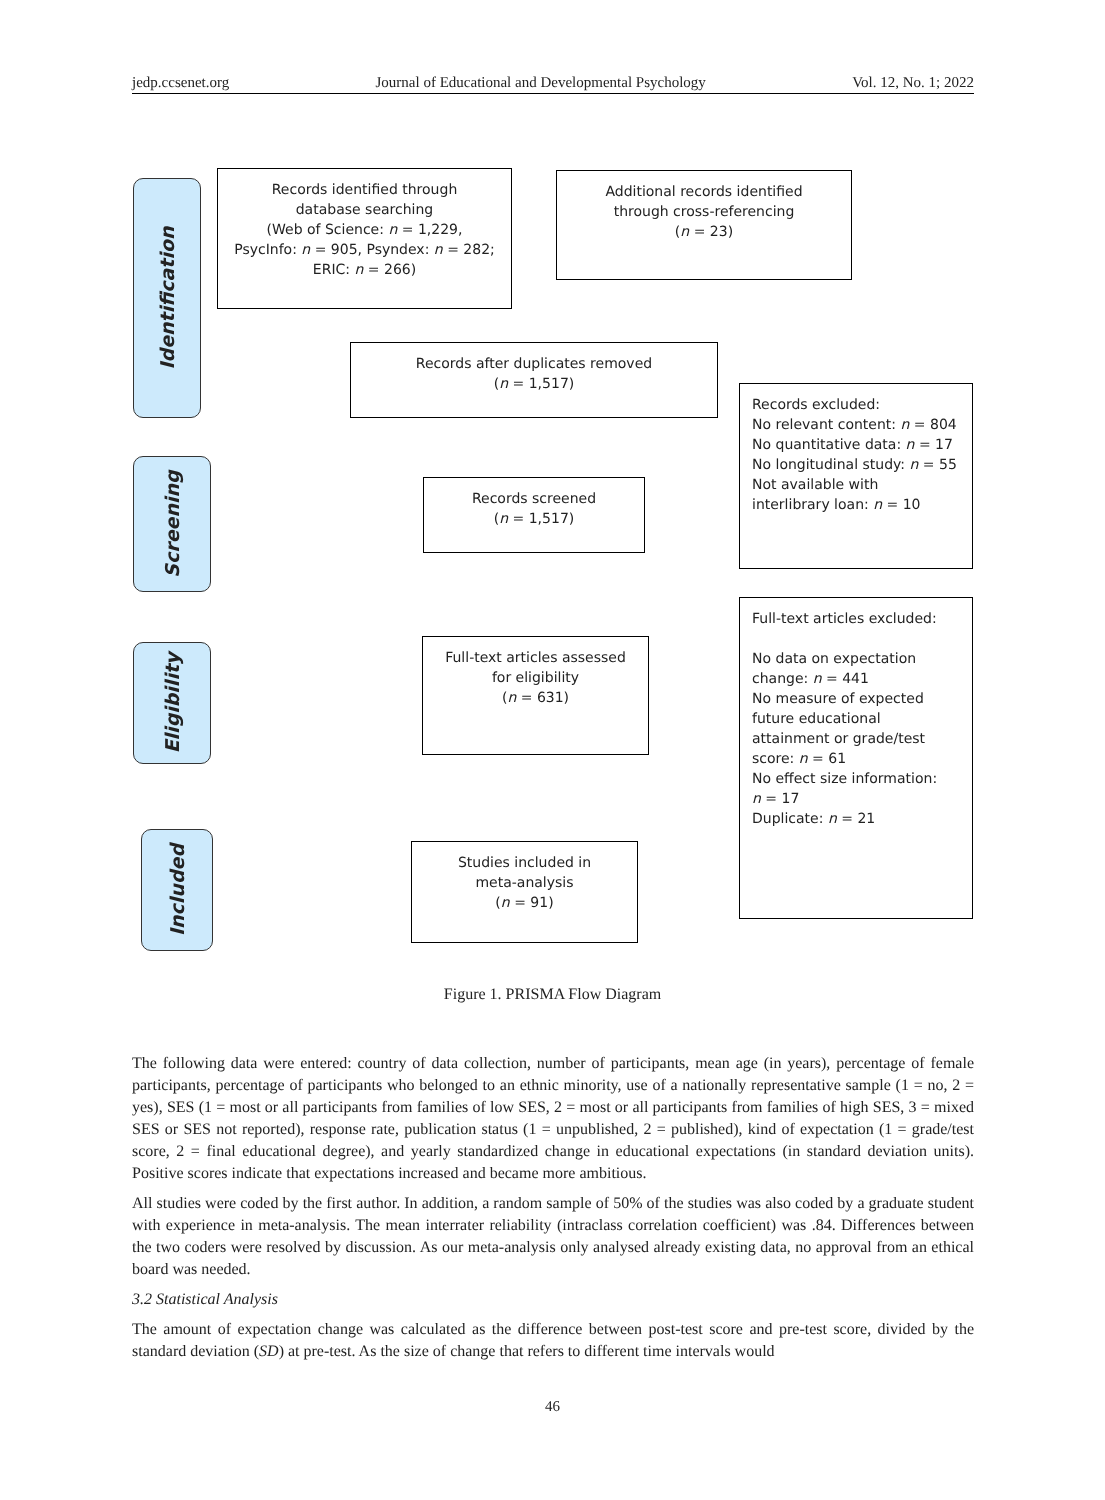jedp.ccsenet.org Journal of Educational and Developmental Psychology Vol. 12, No. 1; 2022
Identification
Screening
Eligibility
Included
Records identified through
database searching
(Web of Science: n = 1,229,
PsycInfo: n = 905, Psyndex: n = 282;
ERIC: n = 266)
Additional records identified
through cross-referencing
(n = 23)
Records after duplicates removed
(n = 1,517)
Records excluded:
No relevant content: n = 804
No quantitative data: n = 17
No longitudinal study: n = 55
Not available with
interlibrary loan: n = 10
Records screened
(n = 1,517)
Full-text articles excluded:
No data on expectation
change: n = 441
No measure of expected
future educational
attainment or grade/test
score: n = 61
No effect size information:
n = 17
Duplicate: n = 21
Full-text articles assessed
for eligibility
(n = 631)
Studies included in
meta-analysis
(n = 91)
Figure 1. PRISMA Flow Diagram
The following data were entered: country of data collection, number of participants, mean age (in years), percentage of female participants, percentage of participants who belonged to an ethnic minority, use of a nationally representative sample (1 = no, 2 = yes), SES (1 = most or all participants from families of low SES, 2 = most or all participants from families of high SES, 3 = mixed SES or SES not reported), response rate, publication status (1 = unpublished, 2 = published), kind of expectation (1 = grade/test score, 2 = final educational degree), and yearly standardized change in educational expectations (in standard deviation units). Positive scores indicate that expectations increased and became more ambitious.
All studies were coded by the first author. In addition, a random sample of 50% of the studies was also coded by a graduate student with experience in meta-analysis. The mean interrater reliability (intraclass correlation coefficient) was .84. Differences between the two coders were resolved by discussion. As our meta-analysis only analysed already existing data, no approval from an ethical board was needed.
3.2 Statistical Analysis
The amount of expectation change was calculated as the difference between post-test score and pre-test score, divided by the standard deviation (SD) at pre-test. As the size of change that refers to different time intervals would
46